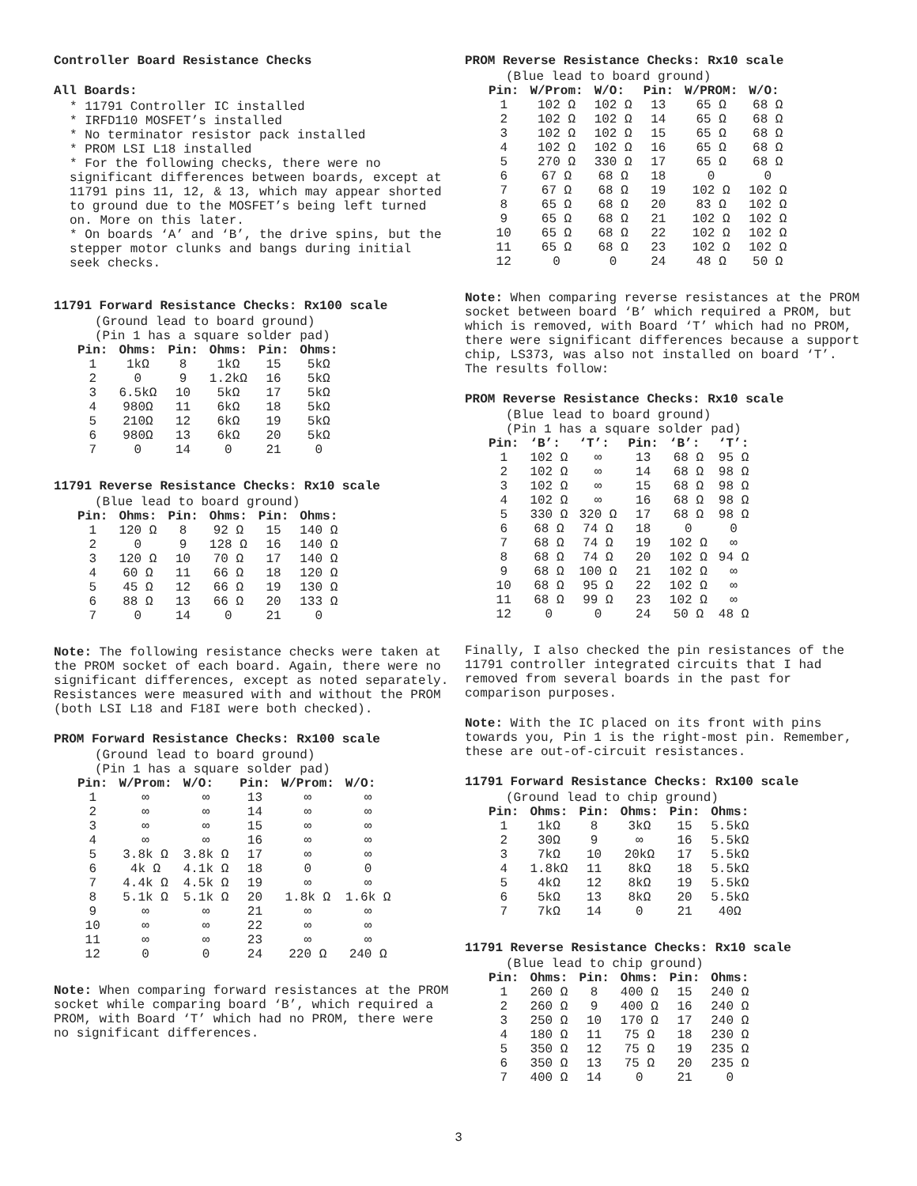Controller Board Resistance Checks
All Boards:
* 11791 Controller IC installed
* IRFD110 MOSFET’s installed
* No terminator resistor pack installed
* PROM LSI L18 installed
* For the following checks, there were no significant differences between boards, except at 11791 pins 11, 12, & 13, which may appear shorted to ground due to the MOSFET’s being left turned on. More on this later.
* On boards ‘A’ and ‘B’, the drive spins, but the stepper motor clunks and bangs during initial seek checks.
11791 Forward Resistance Checks: Rx100 scale
(Ground lead to board ground)
(Pin 1 has a square solder pad)
| Pin: | Ohms: | Pin: | Ohms: | Pin: | Ohms: |
| --- | --- | --- | --- | --- | --- |
| 1 | 1kΩ | 8 | 1kΩ | 15 | 5kΩ |
| 2 | 0 | 9 | 1.2kΩ | 16 | 5kΩ |
| 3 | 6.5kΩ | 10 | 5kΩ | 17 | 5kΩ |
| 4 | 980Ω | 11 | 6kΩ | 18 | 5kΩ |
| 5 | 210Ω | 12 | 6kΩ | 19 | 5kΩ |
| 6 | 980Ω | 13 | 6kΩ | 20 | 5kΩ |
| 7 | 0 | 14 | 0 | 21 | 0 |
11791 Reverse Resistance Checks: Rx10 scale
(Blue lead to board ground)
| Pin: | Ohms: | Pin: | Ohms: | Pin: | Ohms: |
| --- | --- | --- | --- | --- | --- |
| 1 | 120 Ω | 8 | 92 Ω | 15 | 140 Ω |
| 2 | 0 | 9 | 128 Ω | 16 | 140 Ω |
| 3 | 120 Ω | 10 | 70 Ω | 17 | 140 Ω |
| 4 | 60 Ω | 11 | 66 Ω | 18 | 120 Ω |
| 5 | 45 Ω | 12 | 66 Ω | 19 | 130 Ω |
| 6 | 88 Ω | 13 | 66 Ω | 20 | 133 Ω |
| 7 | 0 | 14 | 0 | 21 | 0 |
Note: The following resistance checks were taken at the PROM socket of each board. Again, there were no significant differences, except as noted separately. Resistances were measured with and without the PROM (both LSI L18 and F18I were both checked).
PROM Forward Resistance Checks: Rx100 scale
(Ground lead to board ground)
(Pin 1 has a square solder pad)
| Pin: | W/Prom: | W/O: | Pin: | W/Prom: | W/O: |
| --- | --- | --- | --- | --- | --- |
| 1 | ∞ | ∞ | 13 | ∞ | ∞ |
| 2 | ∞ | ∞ | 14 | ∞ | ∞ |
| 3 | ∞ | ∞ | 15 | ∞ | ∞ |
| 4 | ∞ | ∞ | 16 | ∞ | ∞ |
| 5 | 3.8k Ω | 3.8k Ω | 17 | ∞ | ∞ |
| 6 | 4k Ω | 4.1k Ω | 18 | 0 | 0 |
| 7 | 4.4k Ω | 4.5k Ω | 19 | ∞ | ∞ |
| 8 | 5.1k Ω | 5.1k Ω | 20 | 1.8k Ω | 1.6k Ω |
| 9 | ∞ | ∞ | 21 | ∞ | ∞ |
| 10 | ∞ | ∞ | 22 | ∞ | ∞ |
| 11 | ∞ | ∞ | 23 | ∞ | ∞ |
| 12 | 0 | 0 | 24 | 220 Ω | 240 Ω |
Note: When comparing forward resistances at the PROM socket while comparing board ‘B’, which required a PROM, with Board ‘T’ which had no PROM, there were no significant differences.
PROM Reverse Resistance Checks: Rx10 scale
(Blue lead to board ground)
| Pin: | W/Prom: | W/O: | Pin: | W/PROM: | W/O: |
| --- | --- | --- | --- | --- | --- |
| 1 | 102 Ω | 102 Ω | 13 | 65 Ω | 68 Ω |
| 2 | 102 Ω | 102 Ω | 14 | 65 Ω | 68 Ω |
| 3 | 102 Ω | 102 Ω | 15 | 65 Ω | 68 Ω |
| 4 | 102 Ω | 102 Ω | 16 | 65 Ω | 68 Ω |
| 5 | 270 Ω | 330 Ω | 17 | 65 Ω | 68 Ω |
| 6 | 67 Ω | 68 Ω | 18 | 0 | 0 |
| 7 | 67 Ω | 68 Ω | 19 | 102 Ω | 102 Ω |
| 8 | 65 Ω | 68 Ω | 20 | 83 Ω | 102 Ω |
| 9 | 65 Ω | 68 Ω | 21 | 102 Ω | 102 Ω |
| 10 | 65 Ω | 68 Ω | 22 | 102 Ω | 102 Ω |
| 11 | 65 Ω | 68 Ω | 23 | 102 Ω | 102 Ω |
| 12 | 0 | 0 | 24 | 48 Ω | 50 Ω |
Note: When comparing reverse resistances at the PROM socket between board ‘B’ which required a PROM, but which is removed, with Board ‘T’ which had no PROM, there were significant differences because a support chip, LS373, was also not installed on board ‘T’. The results follow:
PROM Reverse Resistance Checks: Rx10 scale
(Blue lead to board ground)
(Pin 1 has a square solder pad)
| Pin: | ‘B’: | ‘T’: | Pin: | ‘B’: | ‘T’: |
| --- | --- | --- | --- | --- | --- |
| 1 | 102 Ω | ∞ | 13 | 68 Ω | 95 Ω |
| 2 | 102 Ω | ∞ | 14 | 68 Ω | 98 Ω |
| 3 | 102 Ω | ∞ | 15 | 68 Ω | 98 Ω |
| 4 | 102 Ω | ∞ | 16 | 68 Ω | 98 Ω |
| 5 | 330 Ω | 320 Ω | 17 | 68 Ω | 98 Ω |
| 6 | 68 Ω | 74 Ω | 18 | 0 | 0 |
| 7 | 68 Ω | 74 Ω | 19 | 102 Ω | ∞ |
| 8 | 68 Ω | 74 Ω | 20 | 102 Ω | 94 Ω |
| 9 | 68 Ω | 100 Ω | 21 | 102 Ω | ∞ |
| 10 | 68 Ω | 95 Ω | 22 | 102 Ω | ∞ |
| 11 | 68 Ω | 99 Ω | 23 | 102 Ω | ∞ |
| 12 | 0 | 0 | 24 | 50 Ω | 48 Ω |
Finally, I also checked the pin resistances of the 11791 controller integrated circuits that I had removed from several boards in the past for comparison purposes.
Note: With the IC placed on its front with pins towards you, Pin 1 is the right-most pin. Remember, these are out-of-circuit resistances.
11791 Forward Resistance Checks: Rx100 scale
(Ground lead to chip ground)
| Pin: | Ohms: | Pin: | Ohms: | Pin: | Ohms: |
| --- | --- | --- | --- | --- | --- |
| 1 | 1kΩ | 8 | 3kΩ | 15 | 5.5kΩ |
| 2 | 30Ω | 9 | ∞ | 16 | 5.5kΩ |
| 3 | 7kΩ | 10 | 20kΩ | 17 | 5.5kΩ |
| 4 | 1.8kΩ | 11 | 8kΩ | 18 | 5.5kΩ |
| 5 | 4kΩ | 12 | 8kΩ | 19 | 5.5kΩ |
| 6 | 5kΩ | 13 | 8kΩ | 20 | 5.5kΩ |
| 7 | 7kΩ | 14 | 0 | 21 | 40Ω |
11791 Reverse Resistance Checks: Rx10 scale
(Blue lead to chip ground)
| Pin: | Ohms: | Pin: | Ohms: | Pin: | Ohms: |
| --- | --- | --- | --- | --- | --- |
| 1 | 260 Ω | 8 | 400 Ω | 15 | 240 Ω |
| 2 | 260 Ω | 9 | 400 Ω | 16 | 240 Ω |
| 3 | 250 Ω | 10 | 170 Ω | 17 | 240 Ω |
| 4 | 180 Ω | 11 | 75 Ω | 18 | 230 Ω |
| 5 | 350 Ω | 12 | 75 Ω | 19 | 235 Ω |
| 6 | 350 Ω | 13 | 75 Ω | 20 | 235 Ω |
| 7 | 400 Ω | 14 | 0 | 21 | 0 |
3